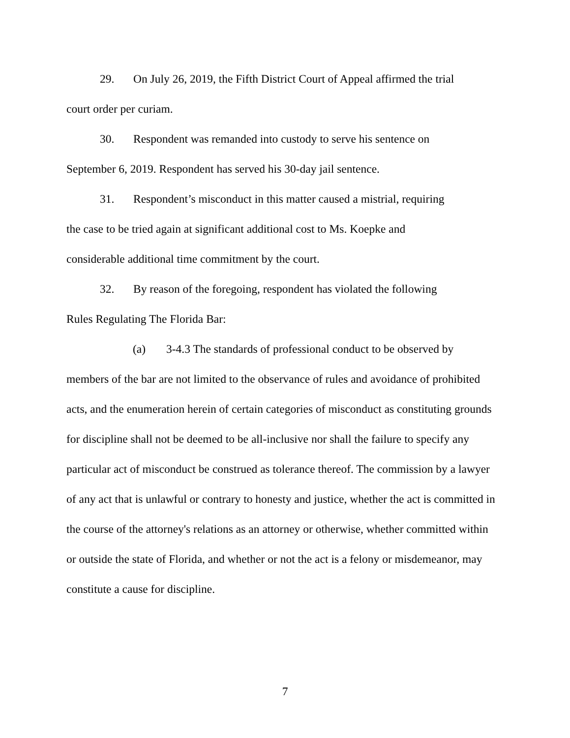29. On July 26, 2019, the Fifth District Court of Appeal affirmed the trial
court order per curiam.
30. Respondent was remanded into custody to serve his sentence on
September 6, 2019. Respondent has served his 30-day jail sentence.
31. Respondent’s misconduct in this matter caused a mistrial, requiring
the case to be tried again at significant additional cost to Ms. Koepke and
considerable additional time commitment by the court.
32. By reason of the foregoing, respondent has violated the following
Rules Regulating The Florida Bar:
(a) 3-4.3 The standards of professional conduct to be observed by
members of the bar are not limited to the observance of rules and avoidance of prohibited acts, and the enumeration herein of certain categories of misconduct as constituting grounds for discipline shall not be deemed to be all-inclusive nor shall the failure to specify any particular act of misconduct be construed as tolerance thereof. The commission by a lawyer of any act that is unlawful or contrary to honesty and justice, whether the act is committed in the course of the attorney's relations as an attorney or otherwise, whether committed within or outside the state of Florida, and whether or not the act is a felony or misdemeanor, may constitute a cause for discipline.
7